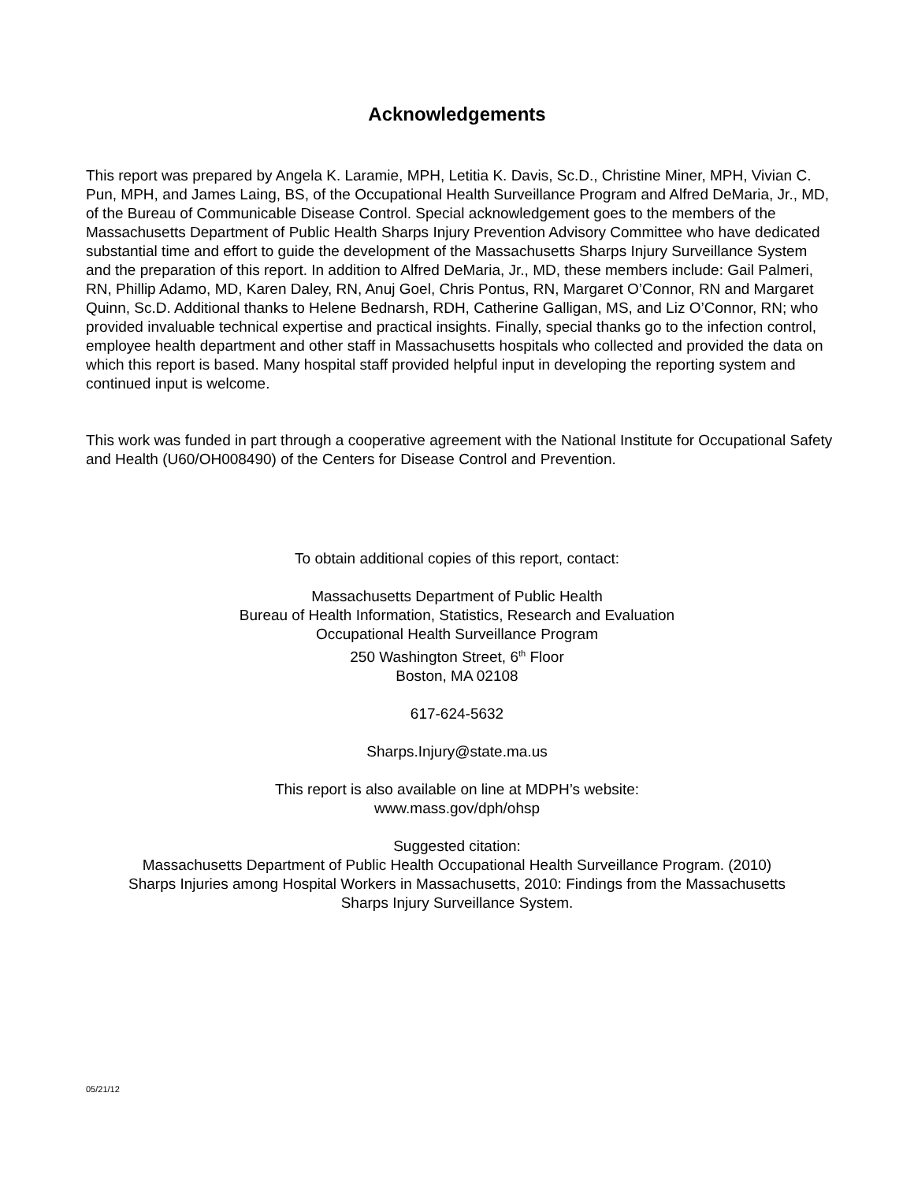Acknowledgements
This report was prepared by Angela K. Laramie, MPH, Letitia K. Davis, Sc.D., Christine Miner, MPH, Vivian C. Pun, MPH, and James Laing, BS, of the Occupational Health Surveillance Program and Alfred DeMaria, Jr., MD, of the Bureau of Communicable Disease Control. Special acknowledgement goes to the members of the Massachusetts Department of Public Health Sharps Injury Prevention Advisory Committee who have dedicated substantial time and effort to guide the development of the Massachusetts Sharps Injury Surveillance System and the preparation of this report. In addition to Alfred DeMaria, Jr., MD, these members include: Gail Palmeri, RN, Phillip Adamo, MD, Karen Daley, RN, Anuj Goel, Chris Pontus, RN, Margaret O’Connor, RN and Margaret Quinn, Sc.D. Additional thanks to Helene Bednarsh, RDH, Catherine Galligan, MS, and Liz O’Connor, RN; who provided invaluable technical expertise and practical insights. Finally, special thanks go to the infection control, employee health department and other staff in Massachusetts hospitals who collected and provided the data on which this report is based. Many hospital staff provided helpful input in developing the reporting system and continued input is welcome.
This work was funded in part through a cooperative agreement with the National Institute for Occupational Safety and Health (U60/OH008490) of the Centers for Disease Control and Prevention.
To obtain additional copies of this report, contact:
Massachusetts Department of Public Health
Bureau of Health Information, Statistics, Research and Evaluation
Occupational Health Surveillance Program
250 Washington Street, 6<sup>th</sup> Floor
Boston, MA 02108
617-624-5632
Sharps.Injury@state.ma.us
This report is also available on line at MDPH’s website:
www.mass.gov/dph/ohsp
Suggested citation:
Massachusetts Department of Public Health Occupational Health Surveillance Program. (2010)
Sharps Injuries among Hospital Workers in Massachusetts, 2010: Findings from the Massachusetts
Sharps Injury Surveillance System.
05/21/12